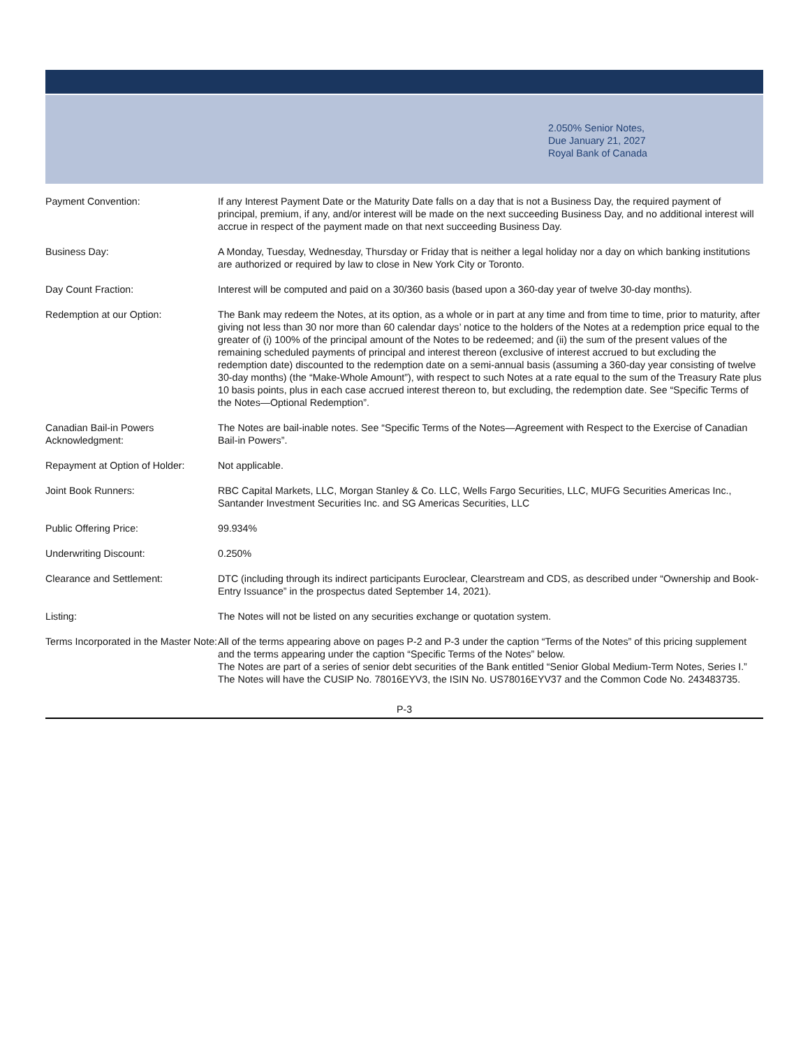2.050% Senior Notes,
Due January 21, 2027
Royal Bank of Canada
| Payment Convention: | If any Interest Payment Date or the Maturity Date falls on a day that is not a Business Day, the required payment of principal, premium, if any, and/or interest will be made on the next succeeding Business Day, and no additional interest will accrue in respect of the payment made on that next succeeding Business Day. |
| Business Day: | A Monday, Tuesday, Wednesday, Thursday or Friday that is neither a legal holiday nor a day on which banking institutions are authorized or required by law to close in New York City or Toronto. |
| Day Count Fraction: | Interest will be computed and paid on a 30/360 basis (based upon a 360-day year of twelve 30-day months). |
| Redemption at our Option: | The Bank may redeem the Notes, at its option, as a whole or in part at any time and from time to time, prior to maturity, after giving not less than 30 nor more than 60 calendar days’ notice to the holders of the Notes at a redemption price equal to the greater of (i) 100% of the principal amount of the Notes to be redeemed; and (ii) the sum of the present values of the remaining scheduled payments of principal and interest thereon (exclusive of interest accrued to but excluding the redemption date) discounted to the redemption date on a semi-annual basis (assuming a 360-day year consisting of twelve 30-day months) (the “Make-Whole Amount”), with respect to such Notes at a rate equal to the sum of the Treasury Rate plus 10 basis points, plus in each case accrued interest thereon to, but excluding, the redemption date. See “Specific Terms of the Notes—Optional Redemption”. |
| Canadian Bail-in Powers Acknowledgment: | The Notes are bail-inable notes. See “Specific Terms of the Notes—Agreement with Respect to the Exercise of Canadian Bail-in Powers”. |
| Repayment at Option of Holder: | Not applicable. |
| Joint Book Runners: | RBC Capital Markets, LLC, Morgan Stanley & Co. LLC, Wells Fargo Securities, LLC, MUFG Securities Americas Inc., Santander Investment Securities Inc. and SG Americas Securities, LLC |
| Public Offering Price: | 99.934% |
| Underwriting Discount: | 0.250% |
| Clearance and Settlement: | DTC (including through its indirect participants Euroclear, Clearstream and CDS, as described under “Ownership and Book-Entry Issuance” in the prospectus dated September 14, 2021). |
| Listing: | The Notes will not be listed on any securities exchange or quotation system. |
| Terms Incorporated in the Master Note: | All of the terms appearing above on pages P-2 and P-3 under the caption “Terms of the Notes” of this pricing supplement and the terms appearing under the caption “Specific Terms of the Notes” below. The Notes are part of a series of senior debt securities of the Bank entitled “Senior Global Medium-Term Notes, Series I.” The Notes will have the CUSIP No. 78016EYV3, the ISIN No. US78016EYV37 and the Common Code No. 243483735. |
P-3